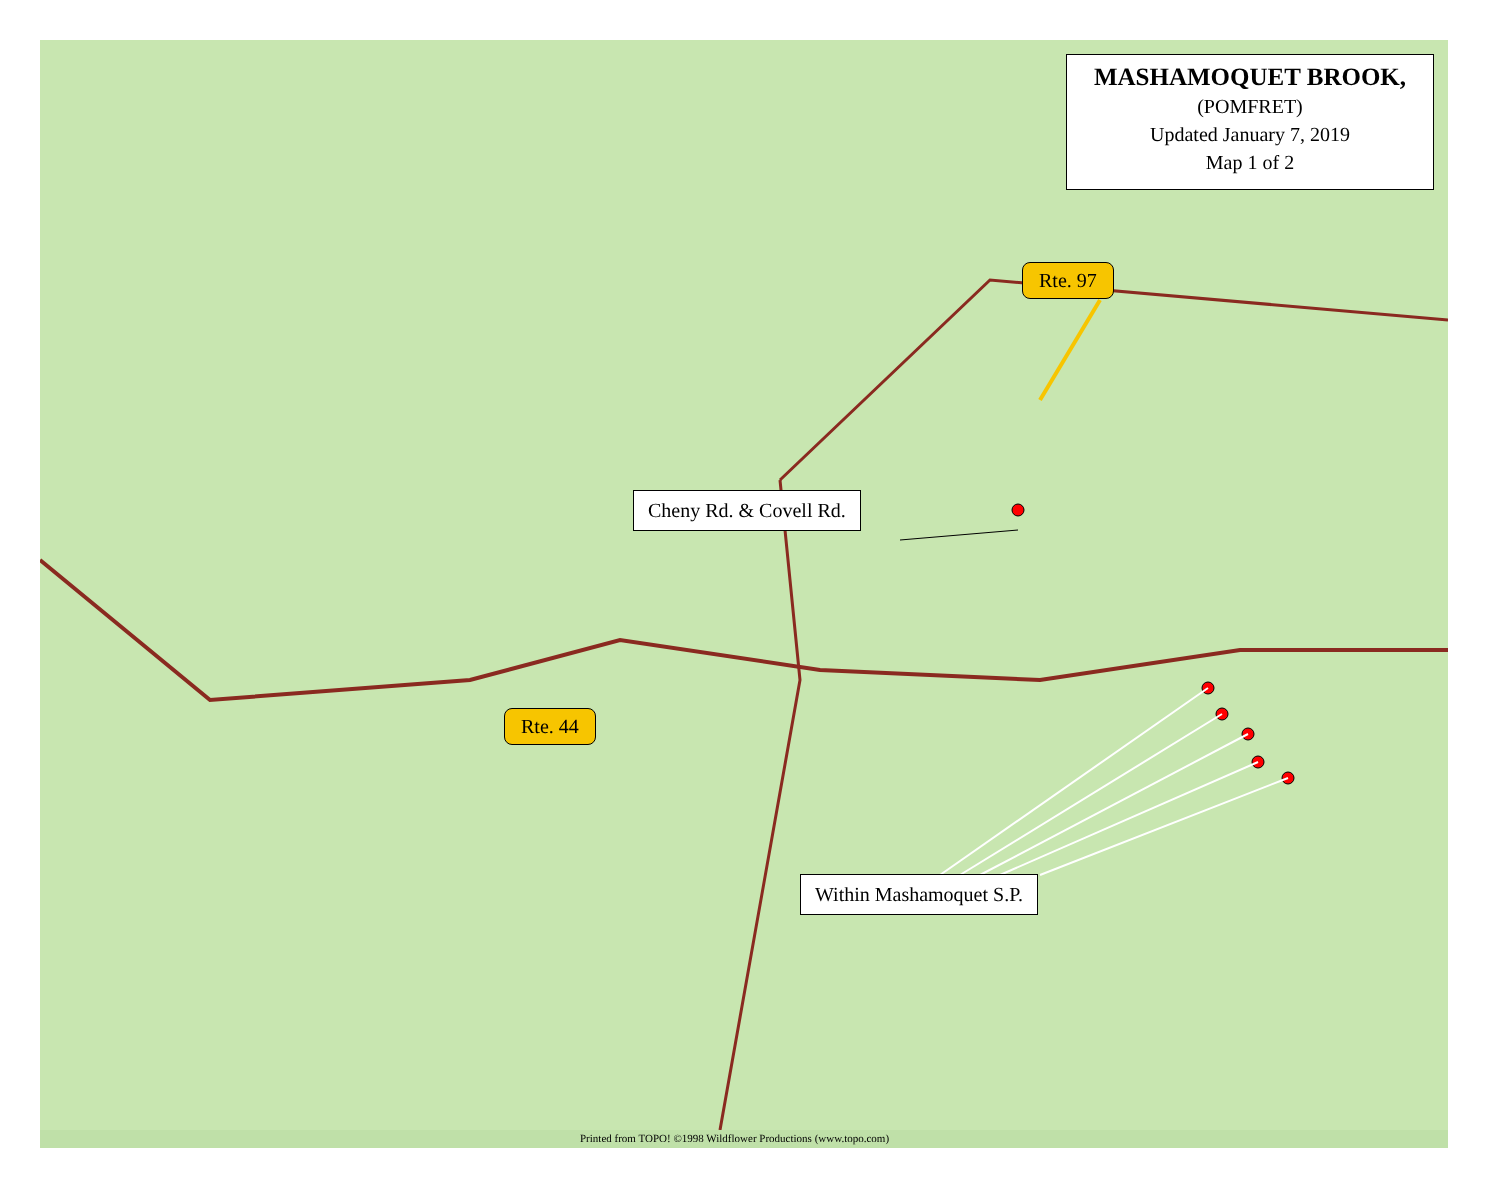MASHAMOQUET BROOK,
(POMFRET)
Updated January 7, 2019
Map 1 of 2
Rte. 97
Cheny Rd. & Covell Rd.
Rte. 44
Within Mashamoquet S.P.
Printed from TOPO! ©1998 Wildflower Productions (www.topo.com)